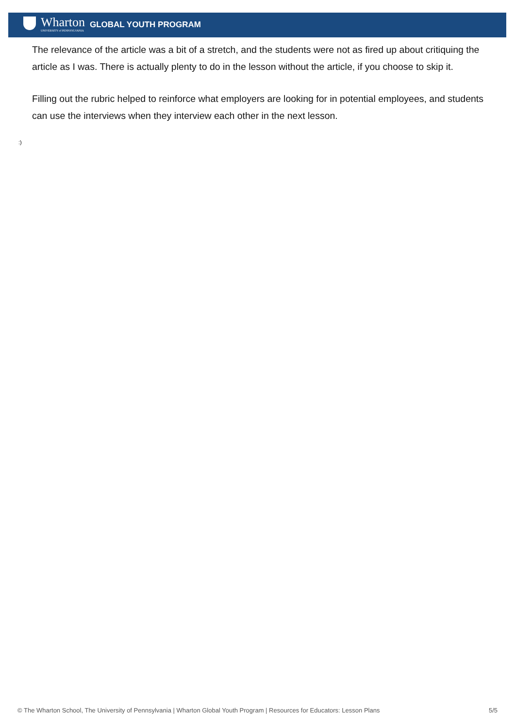Wharton
UNIVERSITY of PENNSYLVANIA
GLOBAL YOUTH PROGRAM
The relevance of the article was a bit of a stretch, and the students were not as fired up about critiquing the article as I was. There is actually plenty to do in the lesson without the article, if you choose to skip it.
Filling out the rubric helped to reinforce what employers are looking for in potential employees, and students can use the interviews when they interview each other in the next lesson.
:)
© The Wharton School, The University of Pennsylvania | Wharton Global Youth Program | Resources for Educators: Lesson Plans 5/5